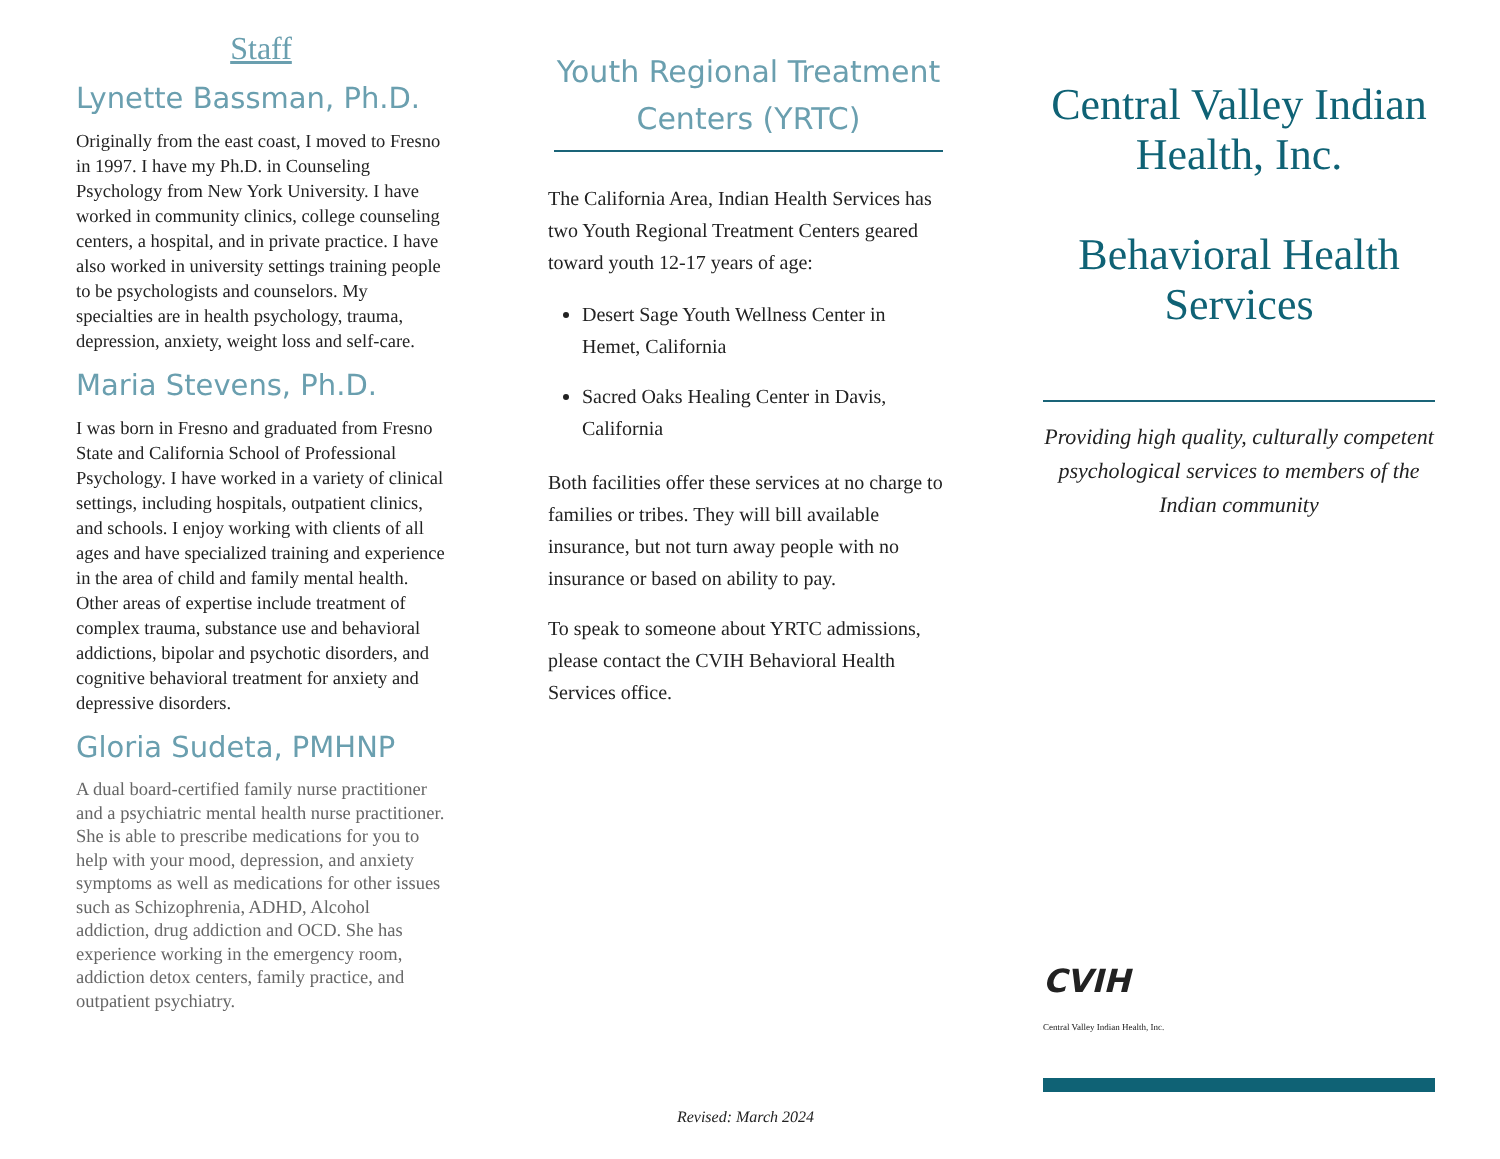Staff
Lynette Bassman, Ph.D.
Originally from the east coast, I moved to Fresno in 1997. I have my Ph.D. in Counseling Psychology from New York University. I have worked in community clinics, college counseling centers, a hospital, and in private practice. I have also worked in university settings training people to be psychologists and counselors. My specialties are in health psychology, trauma, depression, anxiety, weight loss and self-care.
Maria Stevens, Ph.D.
I was born in Fresno and graduated from Fresno State and California School of Professional Psychology. I have worked in a variety of clinical settings, including hospitals, outpatient clinics, and schools. I enjoy working with clients of all ages and have specialized training and experience in the area of child and family mental health. Other areas of expertise include treatment of complex trauma, substance use and behavioral addictions, bipolar and psychotic disorders, and cognitive behavioral treatment for anxiety and depressive disorders.
Gloria Sudeta, PMHNP
A dual board-certified family nurse practitioner and a psychiatric mental health nurse practitioner. She is able to prescribe medications for you to help with your mood, depression, and anxiety symptoms as well as medications for other issues such as Schizophrenia, ADHD, Alcohol addiction, drug addiction and OCD. She has experience working in the emergency room, addiction detox centers, family practice, and outpatient psychiatry.
Youth Regional Treatment Centers (YRTC)
The California Area, Indian Health Services has two Youth Regional Treatment Centers geared toward youth 12-17 years of age:
Desert Sage Youth Wellness Center in Hemet, California
Sacred Oaks Healing Center in Davis, California
Both facilities offer these services at no charge to families or tribes. They will bill available insurance, but not turn away people with no insurance or based on ability to pay.
To speak to someone about YRTC admissions, please contact the CVIH Behavioral Health Services office.
Revised: March 2024
Central Valley Indian Health, Inc.
Behavioral Health Services
Providing high quality, culturally competent psychological services to members of the Indian community
CVIH
Central Valley Indian Health, Inc.